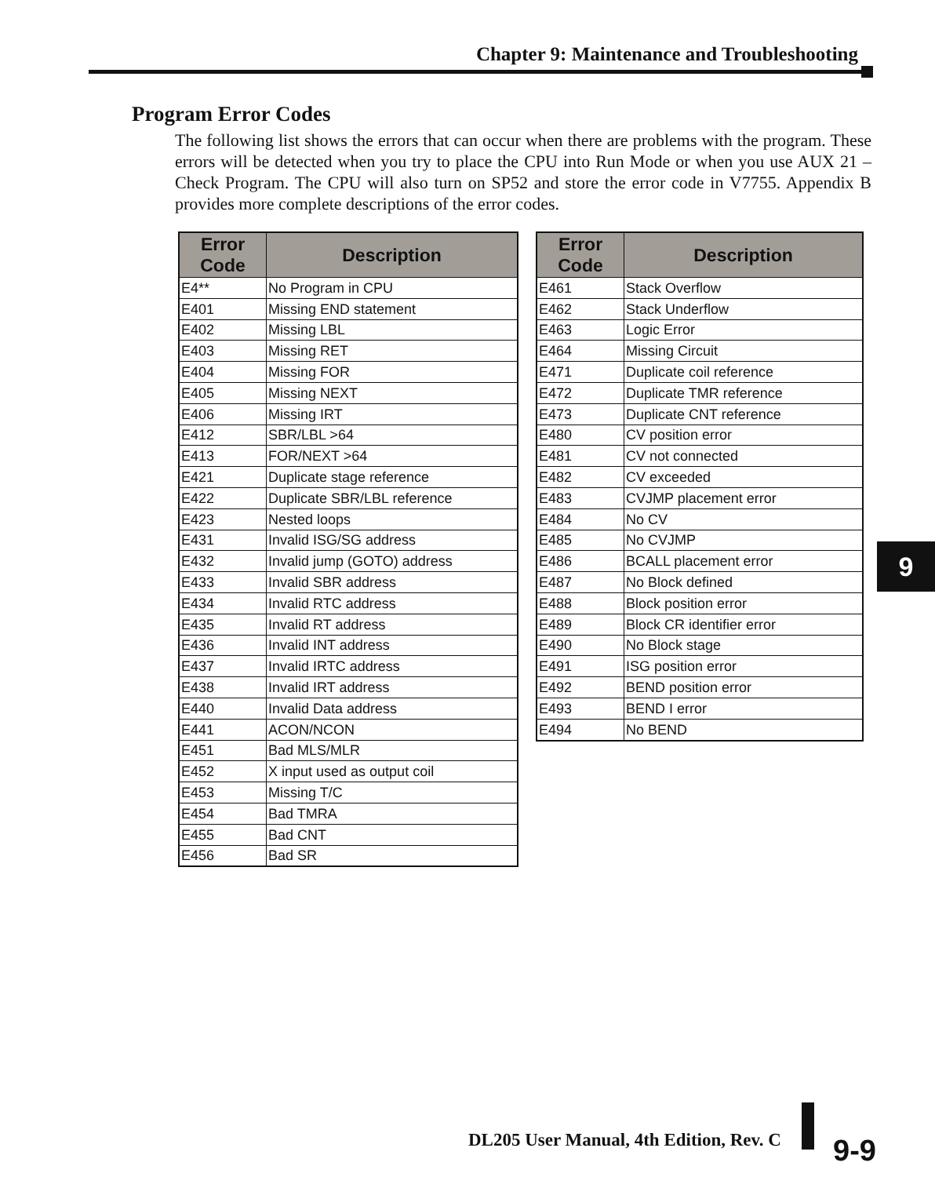Chapter 9: Maintenance and Troubleshooting
Program Error Codes
The following list shows the errors that can occur when there are problems with the program. These errors will be detected when you try to place the CPU into Run Mode or when you use AUX 21 – Check Program. The CPU will also turn on SP52 and store the error code in V7755. Appendix B provides more complete descriptions of the error codes.
| Error Code | Description |
| --- | --- |
| E4** | No Program in CPU |
| E401 | Missing END statement |
| E402 | Missing LBL |
| E403 | Missing RET |
| E404 | Missing FOR |
| E405 | Missing NEXT |
| E406 | Missing IRT |
| E412 | SBR/LBL >64 |
| E413 | FOR/NEXT >64 |
| E421 | Duplicate stage reference |
| E422 | Duplicate SBR/LBL reference |
| E423 | Nested loops |
| E431 | Invalid ISG/SG address |
| E432 | Invalid jump (GOTO) address |
| E433 | Invalid SBR address |
| E434 | Invalid RTC address |
| E435 | Invalid RT address |
| E436 | Invalid INT address |
| E437 | Invalid IRTC address |
| E438 | Invalid IRT address |
| E440 | Invalid Data address |
| E441 | ACON/NCON |
| E451 | Bad MLS/MLR |
| E452 | X input used as output coil |
| E453 | Missing T/C |
| E454 | Bad TMRA |
| E455 | Bad CNT |
| E456 | Bad SR |
| Error Code | Description |
| --- | --- |
| E461 | Stack Overflow |
| E462 | Stack Underflow |
| E463 | Logic Error |
| E464 | Missing Circuit |
| E471 | Duplicate coil reference |
| E472 | Duplicate TMR reference |
| E473 | Duplicate CNT reference |
| E480 | CV position error |
| E481 | CV not connected |
| E482 | CV exceeded |
| E483 | CVJMP placement error |
| E484 | No CV |
| E485 | No CVJMP |
| E486 | BCALL placement error |
| E487 | No Block defined |
| E488 | Block position error |
| E489 | Block CR identifier error |
| E490 | No Block stage |
| E491 | ISG position error |
| E492 | BEND position error |
| E493 | BEND I error |
| E494 | No BEND |
9
DL205 User Manual, 4th Edition, Rev. C
9-9